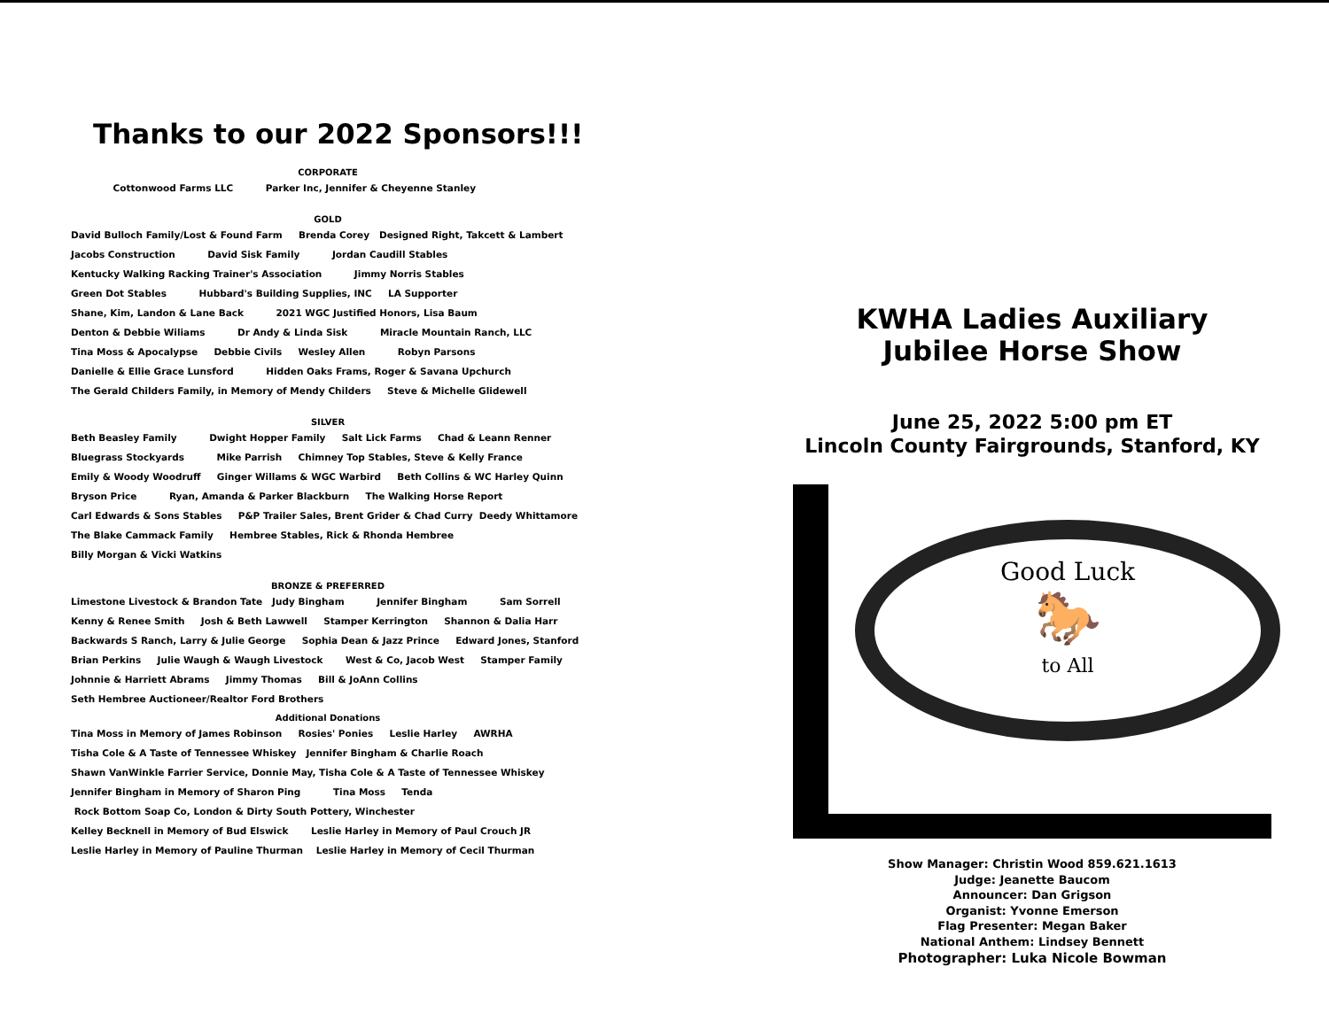Thanks to our 2022 Sponsors!!!
CORPORATE
Cottonwood Farms LLC Parker Inc, Jennifer & Cheyenne Stanley
GOLD
David Bulloch Family/Lost & Found Farm Brenda Corey Designed Right, Takcett & Lambert
Jacobs Construction David Sisk Family Jordan Caudill Stables
Kentucky Walking Racking Trainer's Association Jimmy Norris Stables
Green Dot Stables Hubbard's Building Supplies, INC LA Supporter
Shane, Kim, Landon & Lane Back 2021 WGC Justified Honors, Lisa Baum
Denton & Debbie Wiliams Dr Andy & Linda Sisk Miracle Mountain Ranch, LLC
Tina Moss & Apocalypse Debbie Civils Wesley Allen Robyn Parsons
Danielle & Ellie Grace Lunsford Hidden Oaks Frams, Roger & Savana Upchurch
The Gerald Childers Family, in Memory of Mendy Childers Steve & Michelle Glidewell
SILVER
Beth Beasley Family Dwight Hopper Family Salt Lick Farms Chad & Leann Renner
Bluegrass Stockyards Mike Parrish Chimney Top Stables, Steve & Kelly France
Emily & Woody Woodruff Ginger Willams & WGC Warbird Beth Collins & WC Harley Quinn
Bryson Price Ryan, Amanda & Parker Blackburn The Walking Horse Report
Carl Edwards & Sons Stables P&P Trailer Sales, Brent Grider & Chad Curry Deedy Whittamore
The Blake Cammack Family Hembree Stables, Rick & Rhonda Hembree
Billy Morgan & Vicki Watkins
BRONZE & PREFERRED
Limestone Livestock & Brandon Tate Judy Bingham Jennifer Bingham Sam Sorrell
Kenny & Renee Smith Josh & Beth Lawwell Stamper Kerrington Shannon & Dalia Harr
Backwards S Ranch, Larry & Julie George Sophia Dean & Jazz Prince Edward Jones, Stanford
Brian Perkins Julie Waugh & Waugh Livestock West & Co, Jacob West Stamper Family
Johnnie & Harriett Abrams Jimmy Thomas Bill & JoAnn Collins
Seth Hembree Auctioneer/Realtor Ford Brothers
Additional Donations
Tina Moss in Memory of James Robinson Rosies' Ponies Leslie Harley AWRHA
Tisha Cole & A Taste of Tennessee Whiskey Jennifer Bingham & Charlie Roach
Shawn VanWinkle Farrier Service, Donnie May, Tisha Cole & A Taste of Tennessee Whiskey
Jennifer Bingham in Memory of Sharon Ping Tina Moss Tenda
Rock Bottom Soap Co, London & Dirty South Pottery, Winchester
Kelley Becknell in Memory of Bud Elswick Leslie Harley in Memory of Paul Crouch JR
Leslie Harley in Memory of Pauline Thurman Leslie Harley in Memory of Cecil Thurman
KWHA Ladies Auxiliary
Jubilee Horse Show
June 25, 2022 5:00 pm ET
Lincoln County Fairgrounds, Stanford, KY
Good Luck
🐎
to All
Show Manager: Christin Wood 859.621.1613
Judge: Jeanette Baucom
Announcer: Dan Grigson
Organist: Yvonne Emerson
Flag Presenter: Megan Baker
National Anthem: Lindsey Bennett
Photographer: Luka Nicole Bowman